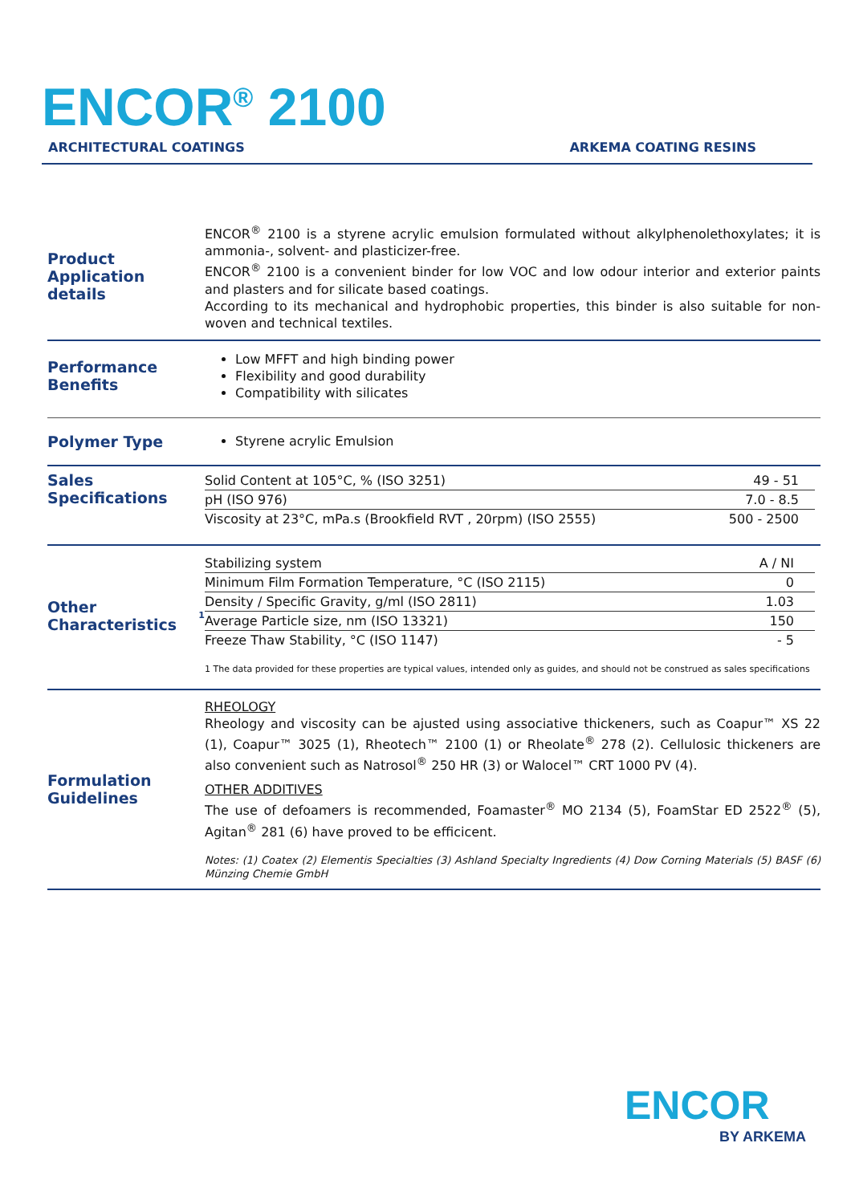ENCOR<sup>®</sup> 2100
ARCHITECTURAL COATINGS ARKEMA COATING RESINS
Product Application details
ENCOR<sup>®</sup> 2100 is a styrene acrylic emulsion formulated without alkylphenolethoxylates; it is ammonia-, solvent- and plasticizer-free.
ENCOR<sup>®</sup> 2100 is a convenient binder for low VOC and low odour interior and exterior paints and plasters and for silicate based coatings.
According to its mechanical and hydrophobic properties, this binder is also suitable for non-woven and technical textiles.
Performance Benefits
Low MFFT and high binding power
Flexibility and good durability
Compatibility with silicates
Polymer Type
Styrene acrylic Emulsion
Sales Specifications
| Solid Content at 105°C, % (ISO 3251) | 49 - 51 |
| pH (ISO 976) | 7.0 - 8.5 |
| Viscosity at 23°C, mPa.s (Brookfield RVT , 20rpm) (ISO 2555) | 500 - 2500 |
Other Characteristics<sup>1</sup>
| Stabilizing system | A / NI |
| Minimum Film Formation Temperature, °C (ISO 2115) | 0 |
| Density / Specific Gravity, g/ml (ISO 2811) | 1.03 |
| Average Particle size, nm (ISO 13321) | 150 |
| Freeze Thaw Stability, °C (ISO 1147) | - 5 |
1 The data provided for these properties are typical values, intended only as guides, and should not be construed as sales specifications
Formulation Guidelines
RHEOLOGY
Rheology and viscosity can be ajusted using associative thickeners, such as Coapur™ XS 22 (1), Coapur™ 3025 (1), Rheotech™ 2100 (1) or Rheolate<sup>®</sup> 278 (2). Cellulosic thickeners are also convenient such as Natrosol<sup>®</sup> 250 HR (3) or Walocel™ CRT 1000 PV (4).
OTHER ADDITIVES
The use of defoamers is recommended, Foamaster<sup>®</sup> MO 2134 (5), FoamStar ED 2522<sup>®</sup> (5), Agitan<sup>®</sup> 281 (6) have proved to be efficicent.
Notes: (1) Coatex (2) Elementis Specialties (3) Ashland Specialty Ingredients (4) Dow Corning Materials (5) BASF (6) Münzing Chemie GmbH
ENCOR
BY ARKEMA